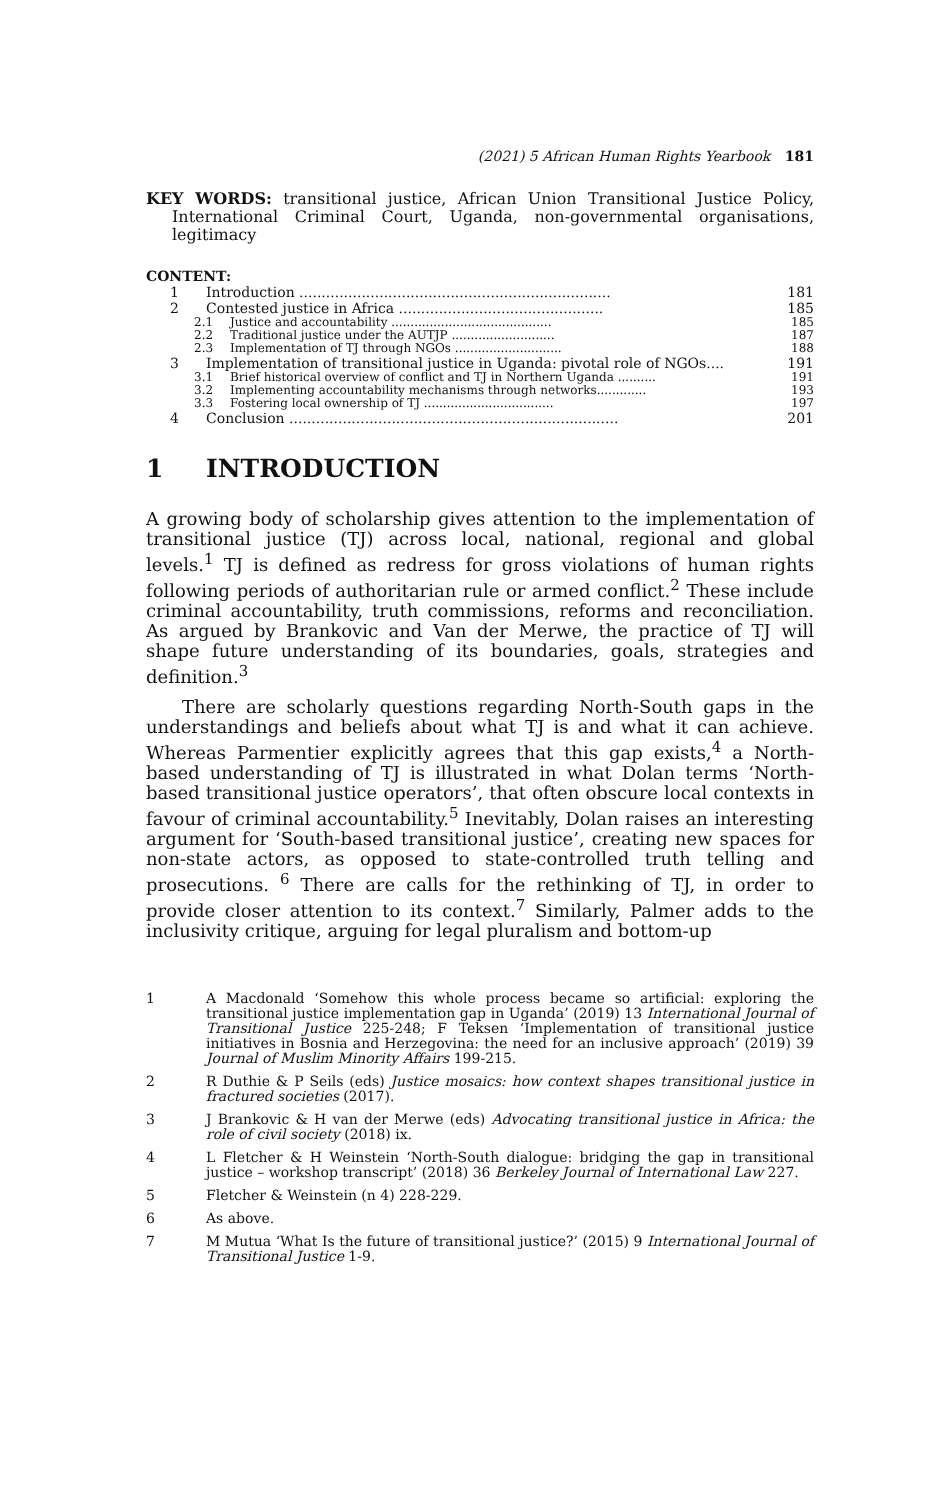(2021) 5 African Human Rights Yearbook 181
KEY WORDS: transitional justice, African Union Transitional Justice Policy, International Criminal Court, Uganda, non-governmental organisations, legitimacy
CONTENT:
1 Introduction ...................................................................... 181
2 Contested justice in Africa .............................................. 185
2.1 Justice and accountability .......................................... 185
2.2 Traditional justice under the AUTJP ........................... 187
2.3 Implementation of TJ through NGOs ............................ 188
3 Implementation of transitional justice in Uganda: pivotal role of NGOs.... 191
3.1 Brief historical overview of conflict and TJ in Northern Uganda .......... 191
3.2 Implementing accountability mechanisms through networks............. 193
3.3 Fostering local ownership of TJ .................................. 197
4 Conclusion .......................................................................... 201
1 INTRODUCTION
A growing body of scholarship gives attention to the implementation of transitional justice (TJ) across local, national, regional and global levels.<sup>1</sup> TJ is defined as redress for gross violations of human rights following periods of authoritarian rule or armed conflict.<sup>2</sup> These include criminal accountability, truth commissions, reforms and reconciliation. As argued by Brankovic and Van der Merwe, the practice of TJ will shape future understanding of its boundaries, goals, strategies and definition.<sup>3</sup>
There are scholarly questions regarding North-South gaps in the understandings and beliefs about what TJ is and what it can achieve. Whereas Parmentier explicitly agrees that this gap exists,<sup>4</sup> a North-based understanding of TJ is illustrated in what Dolan terms ‘North-based transitional justice operators’, that often obscure local contexts in favour of criminal accountability.<sup>5</sup> Inevitably, Dolan raises an interesting argument for ‘South-based transitional justice’, creating new spaces for non-state actors, as opposed to state-controlled truth telling and prosecutions. <sup>6</sup> There are calls for the rethinking of TJ, in order to provide closer attention to its context.<sup>7</sup> Similarly, Palmer adds to the inclusivity critique, arguing for legal pluralism and bottom-up
1 A Macdonald ‘Somehow this whole process became so artificial: exploring the transitional justice implementation gap in Uganda’ (2019) 13 International Journal of Transitional Justice 225-248; F Teksen ‘Implementation of transitional justice initiatives in Bosnia and Herzegovina: the need for an inclusive approach’ (2019) 39 Journal of Muslim Minority Affairs 199-215.
2 R Duthie & P Seils (eds) Justice mosaics: how context shapes transitional justice in fractured societies (2017).
3 J Brankovic & H van der Merwe (eds) Advocating transitional justice in Africa: the role of civil society (2018) ix.
4 L Fletcher & H Weinstein ‘North-South dialogue: bridging the gap in transitional justice – workshop transcript’ (2018) 36 Berkeley Journal of International Law 227.
5 Fletcher & Weinstein (n 4) 228-229.
6 As above.
7 M Mutua ‘What Is the future of transitional justice?’ (2015) 9 International Journal of Transitional Justice 1-9.